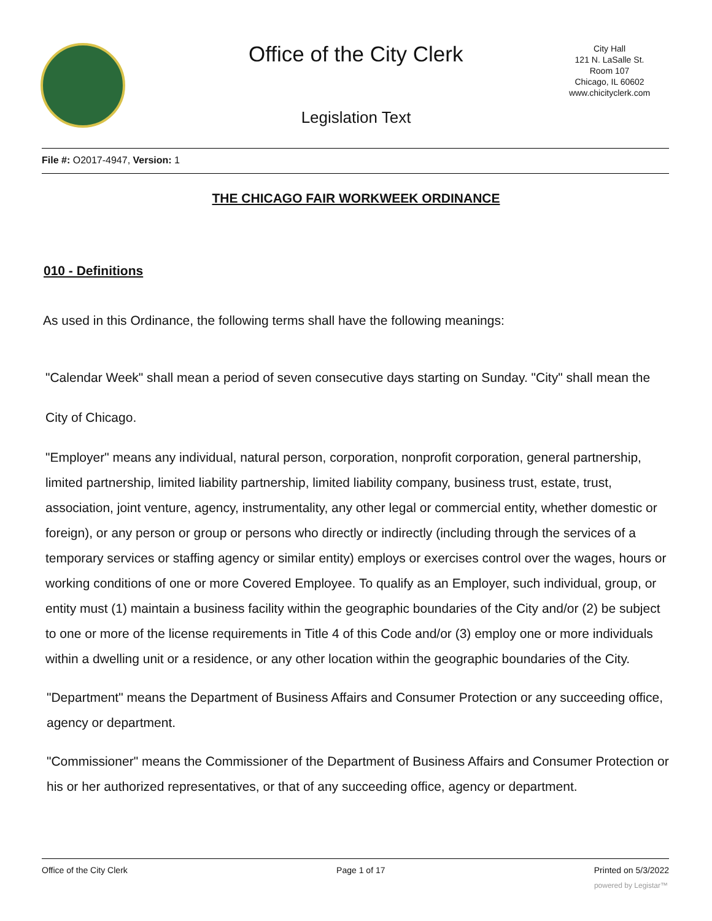Office of the City Clerk
City Hall
121 N. LaSalle St.
Room 107
Chicago, IL 60602
www.chicityclerk.com
Legislation Text
File #: O2017-4947, Version: 1
THE CHICAGO FAIR WORKWEEK ORDINANCE
010 - Definitions
As used in this Ordinance, the following terms shall have the following meanings:
"Calendar Week" shall mean a period of seven consecutive days starting on Sunday. "City" shall mean the City of Chicago.
"Employer" means any individual, natural person, corporation, nonprofit corporation, general partnership, limited partnership, limited liability partnership, limited liability company, business trust, estate, trust, association, joint venture, agency, instrumentality, any other legal or commercial entity, whether domestic or foreign), or any person or group or persons who directly or indirectly (including through the services of a temporary services or staffing agency or similar entity) employs or exercises control over the wages, hours or working conditions of one or more Covered Employee. To qualify as an Employer, such individual, group, or entity must (1) maintain a business facility within the geographic boundaries of the City and/or (2) be subject to one or more of the license requirements in Title 4 of this Code and/or (3) employ one or more individuals within a dwelling unit or a residence, or any other location within the geographic boundaries of the City.
"Department" means the Department of Business Affairs and Consumer Protection or any succeeding office, agency or department.
"Commissioner" means the Commissioner of the Department of Business Affairs and Consumer Protection or his or her authorized representatives, or that of any succeeding office, agency or department.
Office of the City Clerk Page 1 of 17 Printed on 5/3/2022
powered by Legistar™